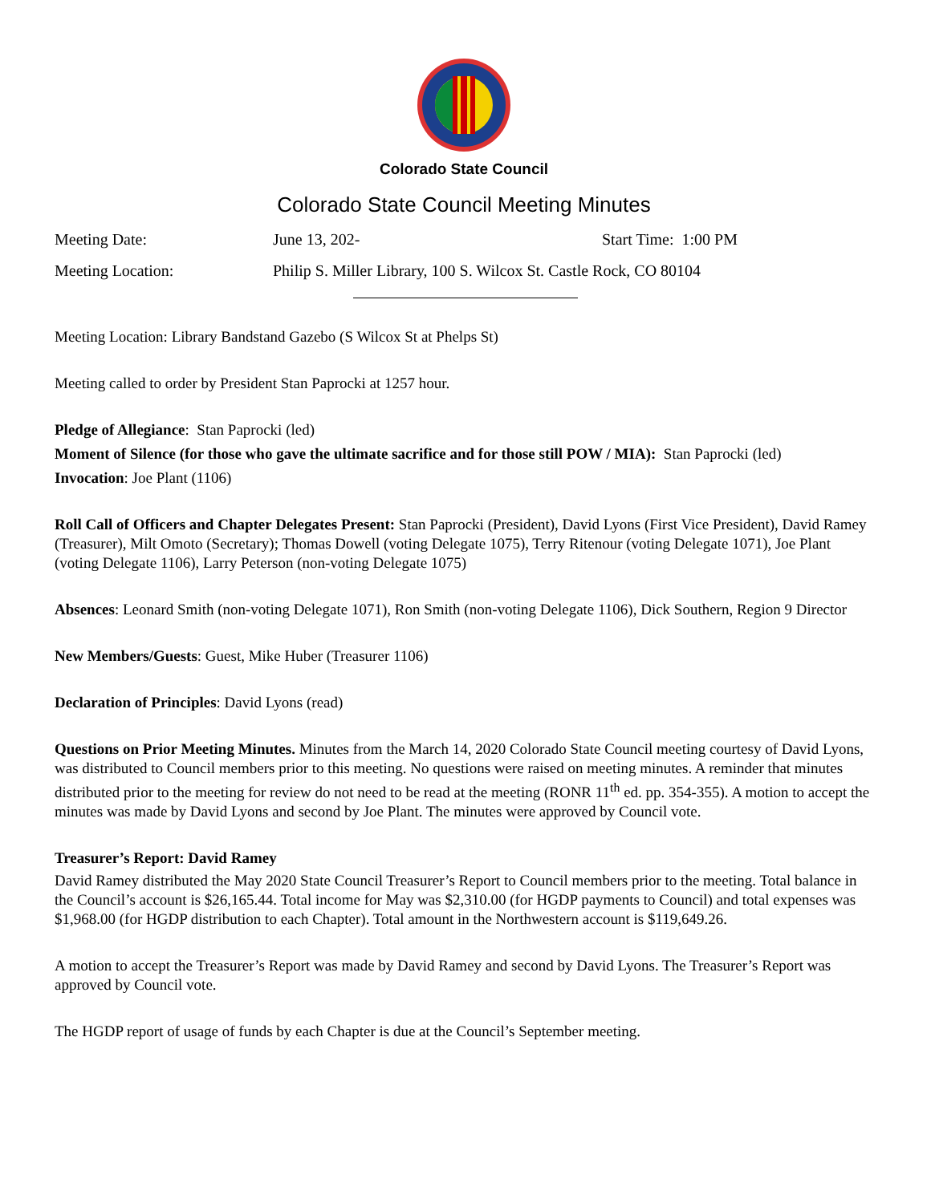Colorado State Council
Colorado State Council Meeting Minutes
Meeting Date: June 13, 202- Start Time: 1:00 PM
Meeting Location: Philip S. Miller Library, 100 S. Wilcox St. Castle Rock, CO 80104
Meeting Location: Library Bandstand Gazebo (S Wilcox St at Phelps St)
Meeting called to order by President Stan Paprocki at 1257 hour.
Pledge of Allegiance: Stan Paprocki (led)
Moment of Silence (for those who gave the ultimate sacrifice and for those still POW / MIA): Stan Paprocki (led)
Invocation: Joe Plant (1106)
Roll Call of Officers and Chapter Delegates Present: Stan Paprocki (President), David Lyons (First Vice President), David Ramey (Treasurer), Milt Omoto (Secretary); Thomas Dowell (voting Delegate 1075), Terry Ritenour (voting Delegate 1071), Joe Plant (voting Delegate 1106), Larry Peterson (non-voting Delegate 1075)
Absences: Leonard Smith (non-voting Delegate 1071), Ron Smith (non-voting Delegate 1106), Dick Southern, Region 9 Director
New Members/Guests: Guest, Mike Huber (Treasurer 1106)
Declaration of Principles: David Lyons (read)
Questions on Prior Meeting Minutes. Minutes from the March 14, 2020 Colorado State Council meeting courtesy of David Lyons, was distributed to Council members prior to this meeting. No questions were raised on meeting minutes. A reminder that minutes distributed prior to the meeting for review do not need to be read at the meeting (RONR 11<sup>th</sup> ed. pp. 354-355). A motion to accept the minutes was made by David Lyons and second by Joe Plant. The minutes were approved by Council vote.
Treasurer’s Report: David Ramey
David Ramey distributed the May 2020 State Council Treasurer’s Report to Council members prior to the meeting. Total balance in the Council’s account is $26,165.44. Total income for May was $2,310.00 (for HGDP payments to Council) and total expenses was $1,968.00 (for HGDP distribution to each Chapter). Total amount in the Northwestern account is $119,649.26.
A motion to accept the Treasurer’s Report was made by David Ramey and second by David Lyons. The Treasurer’s Report was approved by Council vote.
The HGDP report of usage of funds by each Chapter is due at the Council’s September meeting.